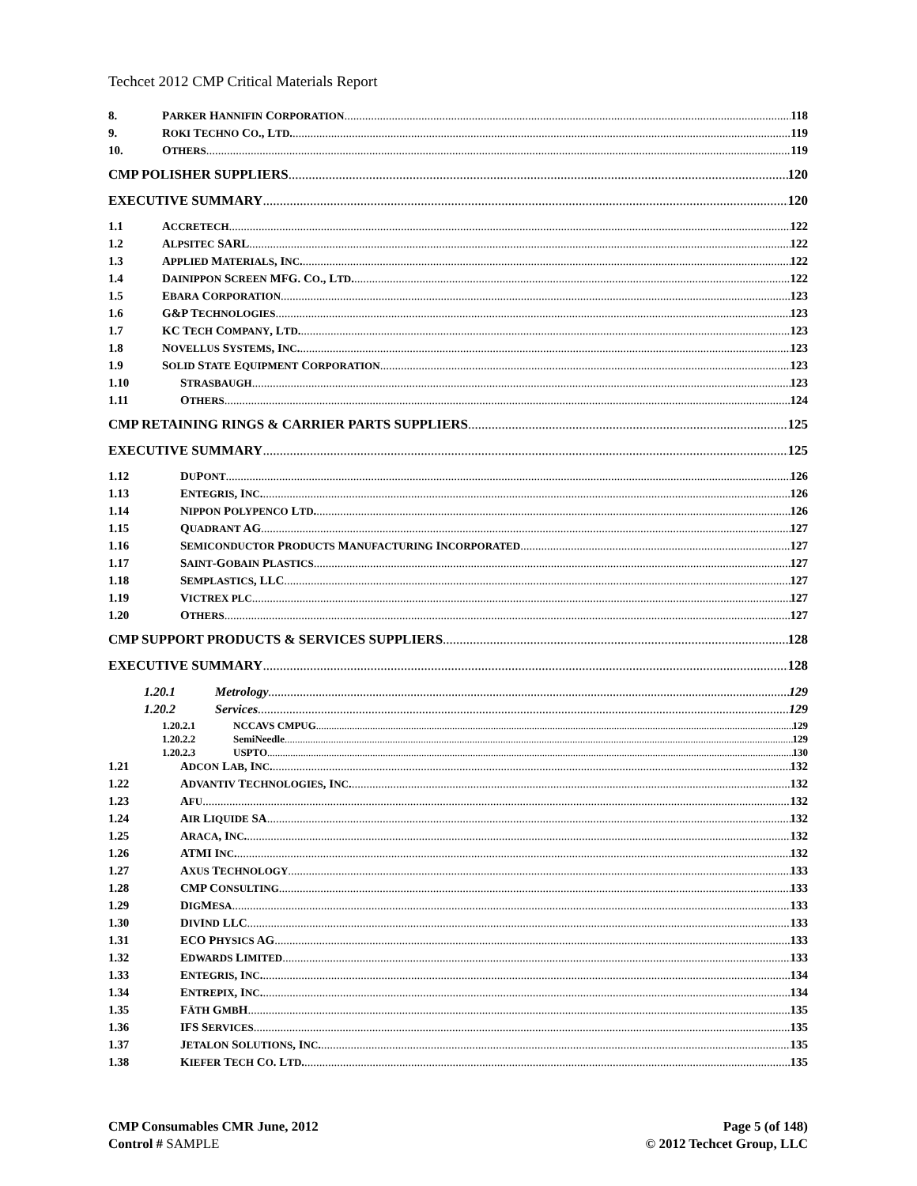Techcet 2012 CMP Critical Materials Report
8. PARKER HANNIFIN CORPORATION 118
9. ROKI TECHNO CO., LTD. 119
10. OTHERS 119
CMP POLISHER SUPPLIERS 120
EXECUTIVE SUMMARY 120
1.1 ACCRETECH 122
1.2 ALPSITEC SARL 122
1.3 APPLIED MATERIALS, INC. 122
1.4 DAINIPPON SCREEN MFG. CO., LTD. 122
1.5 EBARA CORPORATION 123
1.6 G&P TECHNOLOGIES 123
1.7 KC TECH COMPANY, LTD. 123
1.8 NOVELLUS SYSTEMS, INC. 123
1.9 SOLID STATE EQUIPMENT CORPORATION 123
1.10 STRASBAUGH 123
1.11 OTHERS 124
CMP RETAINING RINGS & CARRIER PARTS SUPPLIERS 125
EXECUTIVE SUMMARY 125
1.12 DUPONT 126
1.13 ENTEGRIS, INC. 126
1.14 NIPPON POLYPENCO LTD. 126
1.15 QUADRANT AG 127
1.16 SEMICONDUCTOR PRODUCTS MANUFACTURING INCORPORATED 127
1.17 SAINT-GOBAIN PLASTICS 127
1.18 SEMPLASTICS, LLC 127
1.19 VICTREX PLC 127
1.20 OTHERS 127
CMP SUPPORT PRODUCTS & SERVICES SUPPLIERS 128
EXECUTIVE SUMMARY 128
1.20.1 Metrology 129
1.20.2 Services 129
1.20.2.1 NCCAVS CMPUG 129
1.20.2.2 SemiNeedle 129
1.20.2.3 USPTO 130
1.21 ADCON LAB, INC. 132
1.22 ADVANTIV TECHNOLOGIES, INC. 132
1.23 AFU 132
1.24 AIR LIQUIDE SA 132
1.25 ARACA, INC. 132
1.26 ATMI INC. 132
1.27 AXUS TECHNOLOGY 133
1.28 CMP CONSULTING 133
1.29 DIGMESA 133
1.30 DIVIND LLC 133
1.31 ECO PHYSICS AG 133
1.32 EDWARDS LIMITED 133
1.33 ENTEGRIS, INC. 134
1.34 ENTREPIX, INC. 134
1.35 FÄTH GMBH 135
1.36 IFS SERVICES 135
1.37 JETALON SOLUTIONS, INC. 135
1.38 KIEFER TECH CO. LTD. 135
CMP Consumables CMR June, 2012
Control # SAMPLE
Page 5 (of 148)
© 2012 Techcet Group, LLC